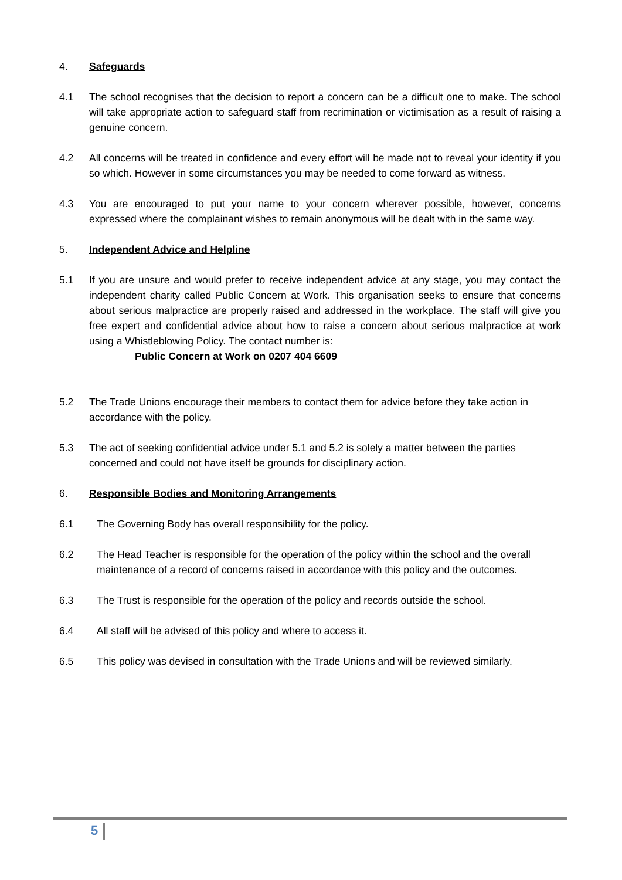4. Safeguards
4.1 The school recognises that the decision to report a concern can be a difficult one to make. The school will take appropriate action to safeguard staff from recrimination or victimisation as a result of raising a genuine concern.
4.2 All concerns will be treated in confidence and every effort will be made not to reveal your identity if you so which. However in some circumstances you may be needed to come forward as witness.
4.3 You are encouraged to put your name to your concern wherever possible, however, concerns expressed where the complainant wishes to remain anonymous will be dealt with in the same way.
5. Independent Advice and Helpline
5.1 If you are unsure and would prefer to receive independent advice at any stage, you may contact the independent charity called Public Concern at Work. This organisation seeks to ensure that concerns about serious malpractice are properly raised and addressed in the workplace. The staff will give you free expert and confidential advice about how to raise a concern about serious malpractice at work using a Whistleblowing Policy. The contact number is:
Public Concern at Work on 0207 404 6609
5.2 The Trade Unions encourage their members to contact them for advice before they take action in accordance with the policy.
5.3 The act of seeking confidential advice under 5.1 and 5.2 is solely a matter between the parties concerned and could not have itself be grounds for disciplinary action.
6. Responsible Bodies and Monitoring Arrangements
6.1 The Governing Body has overall responsibility for the policy.
6.2 The Head Teacher is responsible for the operation of the policy within the school and the overall maintenance of a record of concerns raised in accordance with this policy and the outcomes.
6.3 The Trust is responsible for the operation of the policy and records outside the school.
6.4 All staff will be advised of this policy and where to access it.
6.5 This policy was devised in consultation with the Trade Unions and will be reviewed similarly.
5